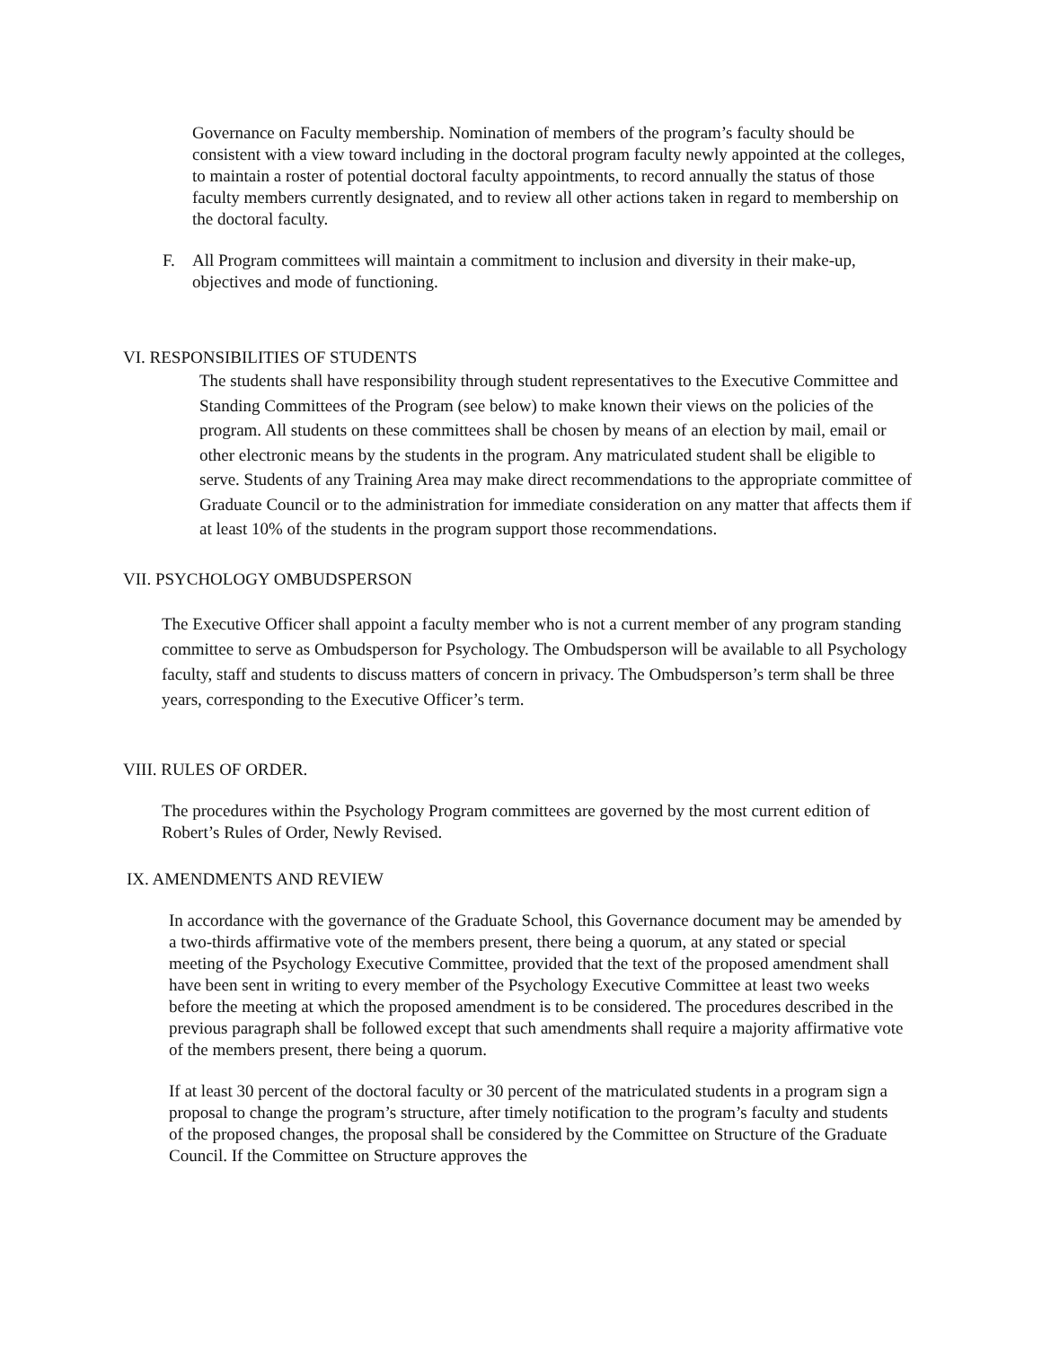Governance on Faculty membership. Nomination of members of the program’s faculty should be consistent with a view toward including in the doctoral program faculty newly appointed at the colleges, to maintain a roster of potential doctoral faculty appointments, to record annually the status of those faculty members currently designated, and to review all other actions taken in regard to membership on the doctoral faculty.
F. All Program committees will maintain a commitment to inclusion and diversity in their make-up, objectives and mode of functioning.
VI. RESPONSIBILITIES OF STUDENTS
The students shall have responsibility through student representatives to the Executive Committee and Standing Committees of the Program (see below) to make known their views on the policies of the program. All students on these committees shall be chosen by means of an election by mail, email or other electronic means by the students in the program. Any matriculated student shall be eligible to serve. Students of any Training Area may make direct recommendations to the appropriate committee of Graduate Council or to the administration for immediate consideration on any matter that affects them if at least 10% of the students in the program support those recommendations.
VII. PSYCHOLOGY OMBUDSPERSON
The Executive Officer shall appoint a faculty member who is not a current member of any program standing committee to serve as Ombudsperson for Psychology. The Ombudsperson will be available to all Psychology faculty, staff and students to discuss matters of concern in privacy. The Ombudsperson’s term shall be three years, corresponding to the Executive Officer’s term.
VIII. RULES OF ORDER.
The procedures within the Psychology Program committees are governed by the most current edition of Robert’s Rules of Order, Newly Revised.
IX. AMENDMENTS AND REVIEW
In accordance with the governance of the Graduate School, this Governance document may be amended by a two-thirds affirmative vote of the members present, there being a quorum, at any stated or special meeting of the Psychology Executive Committee, provided that the text of the proposed amendment shall have been sent in writing to every member of the Psychology Executive Committee at least two weeks before the meeting at which the proposed amendment is to be considered. The procedures described in the previous paragraph shall be followed except that such amendments shall require a majority affirmative vote of the members present, there being a quorum.
If at least 30 percent of the doctoral faculty or 30 percent of the matriculated students in a program sign a proposal to change the program’s structure, after timely notification to the program’s faculty and students of the proposed changes, the proposal shall be considered by the Committee on Structure of the Graduate Council. If the Committee on Structure approves the